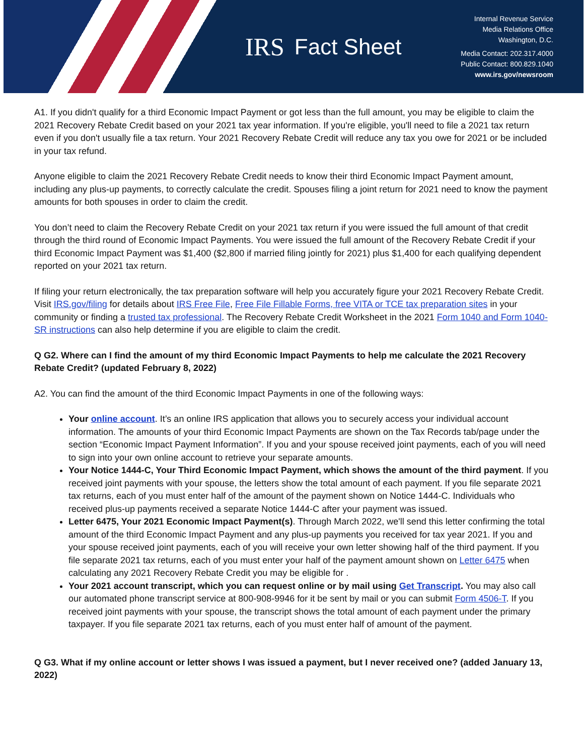IRS Fact Sheet
Internal Revenue Service
Media Relations Office
Washington, D.C.
Media Contact: 202.317.4000
Public Contact: 800.829.1040
www.irs.gov/newsroom
A1. If you didn't qualify for a third Economic Impact Payment or got less than the full amount, you may be eligible to claim the 2021 Recovery Rebate Credit based on your 2021 tax year information. If you're eligible, you'll need to file a 2021 tax return even if you don't usually file a tax return. Your 2021 Recovery Rebate Credit will reduce any tax you owe for 2021 or be included in your tax refund.
Anyone eligible to claim the 2021 Recovery Rebate Credit needs to know their third Economic Impact Payment amount, including any plus-up payments, to correctly calculate the credit. Spouses filing a joint return for 2021 need to know the payment amounts for both spouses in order to claim the credit.
You don’t need to claim the Recovery Rebate Credit on your 2021 tax return if you were issued the full amount of that credit through the third round of Economic Impact Payments. You were issued the full amount of the Recovery Rebate Credit if your third Economic Impact Payment was $1,400 ($2,800 if married filing jointly for 2021) plus $1,400 for each qualifying dependent reported on your 2021 tax return.
If filing your return electronically, the tax preparation software will help you accurately figure your 2021 Recovery Rebate Credit. Visit IRS.gov/filing for details about IRS Free File, Free File Fillable Forms, free VITA or TCE tax preparation sites in your community or finding a trusted tax professional. The Recovery Rebate Credit Worksheet in the 2021 Form 1040 and Form 1040-SR instructions can also help determine if you are eligible to claim the credit.
Q G2. Where can I find the amount of my third Economic Impact Payments to help me calculate the 2021 Recovery Rebate Credit? (updated February 8, 2022)
A2. You can find the amount of the third Economic Impact Payments in one of the following ways:
Your online account. It’s an online IRS application that allows you to securely access your individual account information. The amounts of your third Economic Impact Payments are shown on the Tax Records tab/page under the section “Economic Impact Payment Information”. If you and your spouse received joint payments, each of you will need to sign into your own online account to retrieve your separate amounts.
Your Notice 1444-C, Your Third Economic Impact Payment, which shows the amount of the third payment. If you received joint payments with your spouse, the letters show the total amount of each payment. If you file separate 2021 tax returns, each of you must enter half of the amount of the payment shown on Notice 1444-C. Individuals who received plus-up payments received a separate Notice 1444-C after your payment was issued.
Letter 6475, Your 2021 Economic Impact Payment(s). Through March 2022, we'll send this letter confirming the total amount of the third Economic Impact Payment and any plus-up payments you received for tax year 2021. If you and your spouse received joint payments, each of you will receive your own letter showing half of the third payment. If you file separate 2021 tax returns, each of you must enter your half of the payment amount shown on Letter 6475 when calculating any 2021 Recovery Rebate Credit you may be eligible for .
Your 2021 account transcript, which you can request online or by mail using Get Transcript. You may also call our automated phone transcript service at 800-908-9946 for it be sent by mail or you can submit Form 4506-T. If you received joint payments with your spouse, the transcript shows the total amount of each payment under the primary taxpayer. If you file separate 2021 tax returns, each of you must enter half of amount of the payment.
Q G3. What if my online account or letter shows I was issued a payment, but I never received one? (added January 13, 2022)